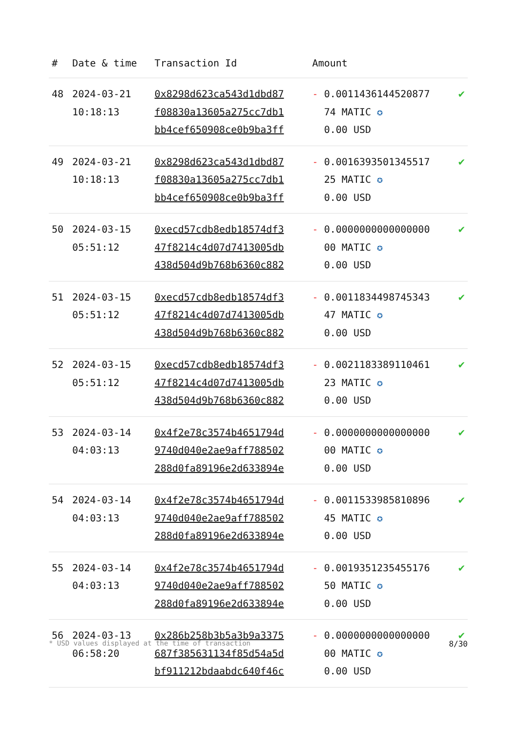| # | Date & time | Transaction Id | Amount | |
| --- | --- | --- | --- | --- |
| 48 | 2024-03-21 10:18:13 | 0x8298d623ca543d1dbd87 f08830a13605a275cc7db1 bb4cef650908ce0b9ba3ff | - 0.0011436144520877 74 MATIC ✪ 0.00 USD | ✔ |
| 49 | 2024-03-21 10:18:13 | 0x8298d623ca543d1dbd87 f08830a13605a275cc7db1 bb4cef650908ce0b9ba3ff | - 0.0016393501345517 25 MATIC ✪ 0.00 USD | ✔ |
| 50 | 2024-03-15 05:51:12 | 0xecd57cdb8edb18574df3 47f8214c4d07d7413005db 438d504d9b768b6360c882 | - 0.0000000000000000 00 MATIC ✪ 0.00 USD | ✔ |
| 51 | 2024-03-15 05:51:12 | 0xecd57cdb8edb18574df3 47f8214c4d07d7413005db 438d504d9b768b6360c882 | - 0.0011834498745343 47 MATIC ✪ 0.00 USD | ✔ |
| 52 | 2024-03-15 05:51:12 | 0xecd57cdb8edb18574df3 47f8214c4d07d7413005db 438d504d9b768b6360c882 | - 0.0021183389110461 23 MATIC ✪ 0.00 USD | ✔ |
| 53 | 2024-03-14 04:03:13 | 0x4f2e78c3574b4651794d 9740d040e2ae9aff788502 288d0fa89196e2d633894e | - 0.0000000000000000 00 MATIC ✪ 0.00 USD | ✔ |
| 54 | 2024-03-14 04:03:13 | 0x4f2e78c3574b4651794d 9740d040e2ae9aff788502 288d0fa89196e2d633894e | - 0.0011533985810896 45 MATIC ✪ 0.00 USD | ✔ |
| 55 | 2024-03-14 04:03:13 | 0x4f2e78c3574b4651794d 9740d040e2ae9aff788502 288d0fa89196e2d633894e | - 0.0019351235455176 50 MATIC ✪ 0.00 USD | ✔ |
| 56 | 2024-03-13 06:58:20 | 0x286b258b3b5a3b9a3375 687f385631134f85d54a5d bf911212bdaabdc640f46c | - 0.0000000000000000 00 MATIC ✪ 0.00 USD | ✔ |
* USD values displayed at the time of transaction 8/30